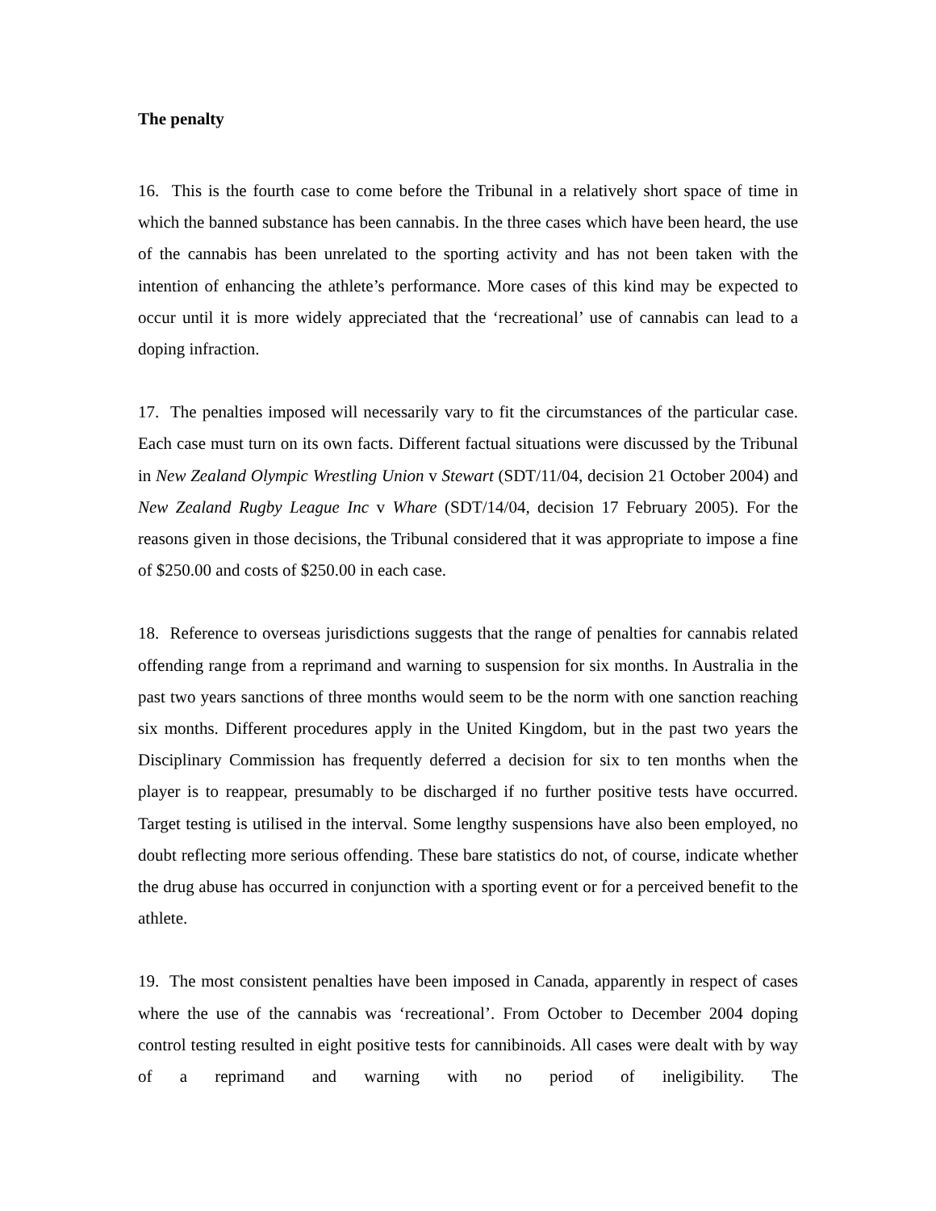The penalty
16. This is the fourth case to come before the Tribunal in a relatively short space of time in which the banned substance has been cannabis. In the three cases which have been heard, the use of the cannabis has been unrelated to the sporting activity and has not been taken with the intention of enhancing the athlete’s performance. More cases of this kind may be expected to occur until it is more widely appreciated that the ‘recreational’ use of cannabis can lead to a doping infraction.
17. The penalties imposed will necessarily vary to fit the circumstances of the particular case. Each case must turn on its own facts. Different factual situations were discussed by the Tribunal in New Zealand Olympic Wrestling Union v Stewart (SDT/11/04, decision 21 October 2004) and New Zealand Rugby League Inc v Whare (SDT/14/04, decision 17 February 2005). For the reasons given in those decisions, the Tribunal considered that it was appropriate to impose a fine of $250.00 and costs of $250.00 in each case.
18. Reference to overseas jurisdictions suggests that the range of penalties for cannabis related offending range from a reprimand and warning to suspension for six months. In Australia in the past two years sanctions of three months would seem to be the norm with one sanction reaching six months. Different procedures apply in the United Kingdom, but in the past two years the Disciplinary Commission has frequently deferred a decision for six to ten months when the player is to reappear, presumably to be discharged if no further positive tests have occurred. Target testing is utilised in the interval. Some lengthy suspensions have also been employed, no doubt reflecting more serious offending. These bare statistics do not, of course, indicate whether the drug abuse has occurred in conjunction with a sporting event or for a perceived benefit to the athlete.
19. The most consistent penalties have been imposed in Canada, apparently in respect of cases where the use of the cannabis was ‘recreational’. From October to December 2004 doping control testing resulted in eight positive tests for cannibinoids. All cases were dealt with by way of a reprimand and warning with no period of ineligibility. The